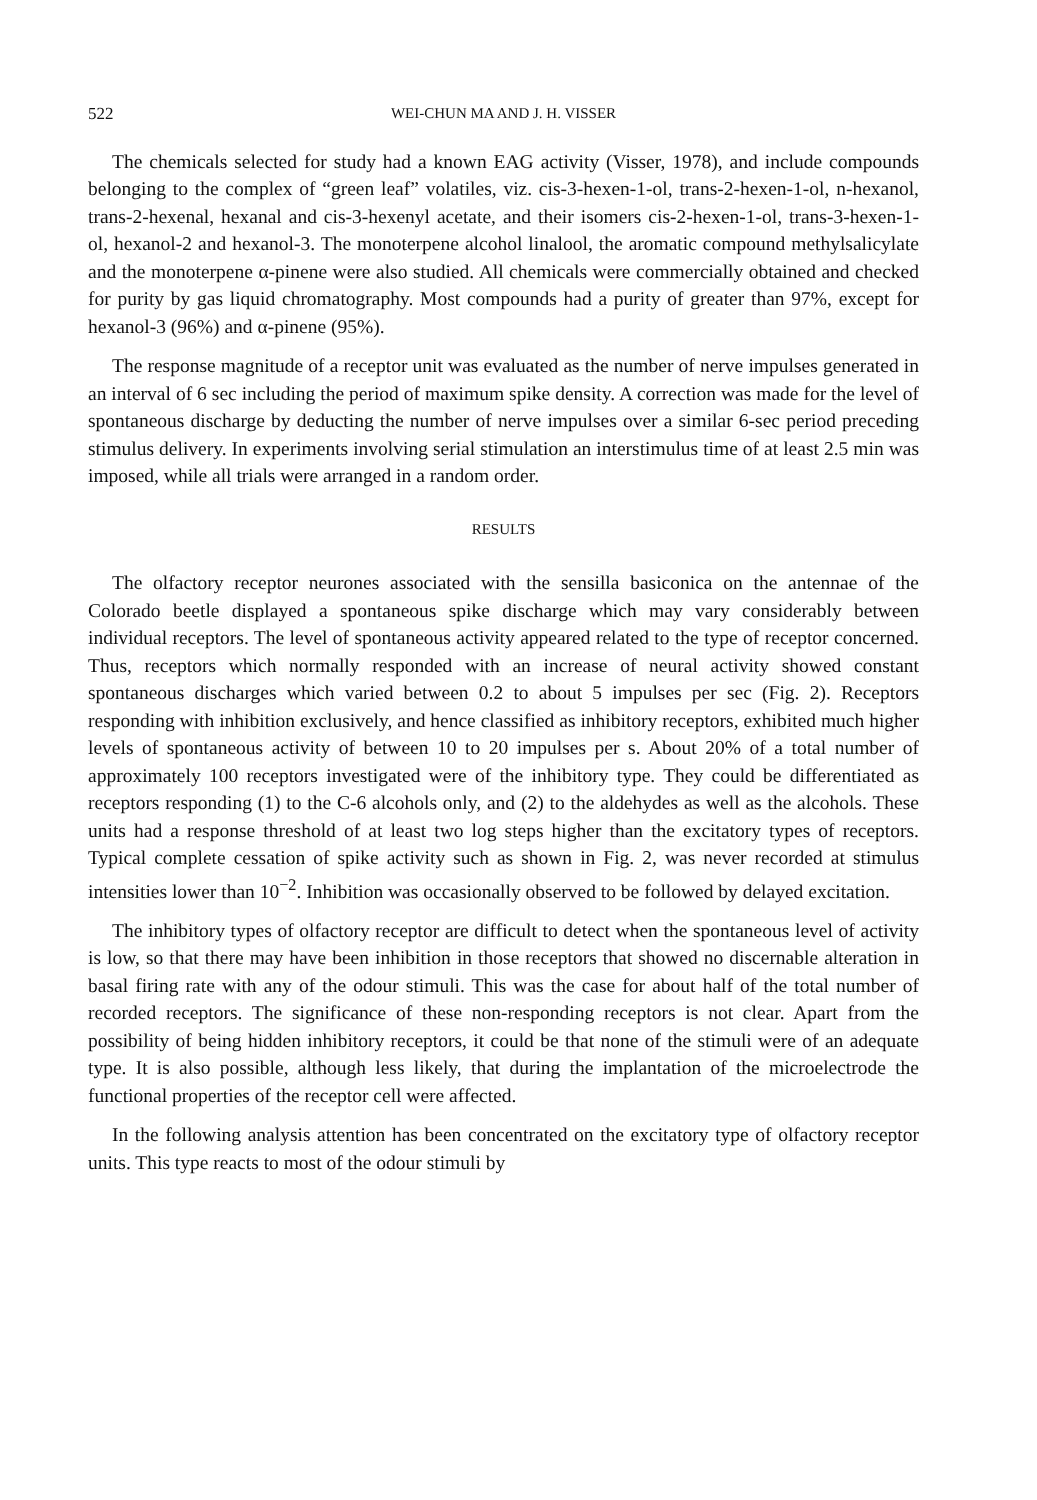522 WEI-CHUN MA AND J. H. VISSER
The chemicals selected for study had a known EAG activity (Visser, 1978), and include compounds belonging to the complex of “green leaf” volatiles, viz. cis-3-hexen-1-ol, trans-2-hexen-1-ol, n-hexanol, trans-2-hexenal, hexanal and cis-3-hexenyl acetate, and their isomers cis-2-hexen-1-ol, trans-3-hexen-1-ol, hexanol-2 and hexanol-3. The monoterpene alcohol linalool, the aromatic compound methylsalicylate and the monoterpene α-pinene were also studied. All chemicals were commercially obtained and checked for purity by gas liquid chromatography. Most compounds had a purity of greater than 97%, except for hexanol-3 (96%) and α-pinene (95%).
The response magnitude of a receptor unit was evaluated as the number of nerve impulses generated in an interval of 6 sec including the period of maximum spike density. A correction was made for the level of spontaneous discharge by deducting the number of nerve impulses over a similar 6-sec period preceding stimulus delivery. In experiments involving serial stimulation an interstimulus time of at least 2.5 min was imposed, while all trials were arranged in a random order.
RESULTS
The olfactory receptor neurones associated with the sensilla basiconica on the antennae of the Colorado beetle displayed a spontaneous spike discharge which may vary considerably between individual receptors. The level of spontaneous activity appeared related to the type of receptor concerned. Thus, receptors which normally responded with an increase of neural activity showed constant spontaneous discharges which varied between 0.2 to about 5 impulses per sec (Fig. 2). Receptors responding with inhibition exclusively, and hence classified as inhibitory receptors, exhibited much higher levels of spontaneous activity of between 10 to 20 impulses per s. About 20% of a total number of approximately 100 receptors investigated were of the inhibitory type. They could be differentiated as receptors responding (1) to the C-6 alcohols only, and (2) to the aldehydes as well as the alcohols. These units had a response threshold of at least two log steps higher than the excitatory types of receptors. Typical complete cessation of spike activity such as shown in Fig. 2, was never recorded at stimulus intensities lower than 10<sup>−2</sup>. Inhibition was occasionally observed to be followed by delayed excitation.
The inhibitory types of olfactory receptor are difficult to detect when the spontaneous level of activity is low, so that there may have been inhibition in those receptors that showed no discernable alteration in basal firing rate with any of the odour stimuli. This was the case for about half of the total number of recorded receptors. The significance of these non-responding receptors is not clear. Apart from the possibility of being hidden inhibitory receptors, it could be that none of the stimuli were of an adequate type. It is also possible, although less likely, that during the implantation of the microelectrode the functional properties of the receptor cell were affected.
In the following analysis attention has been concentrated on the excitatory type of olfactory receptor units. This type reacts to most of the odour stimuli by